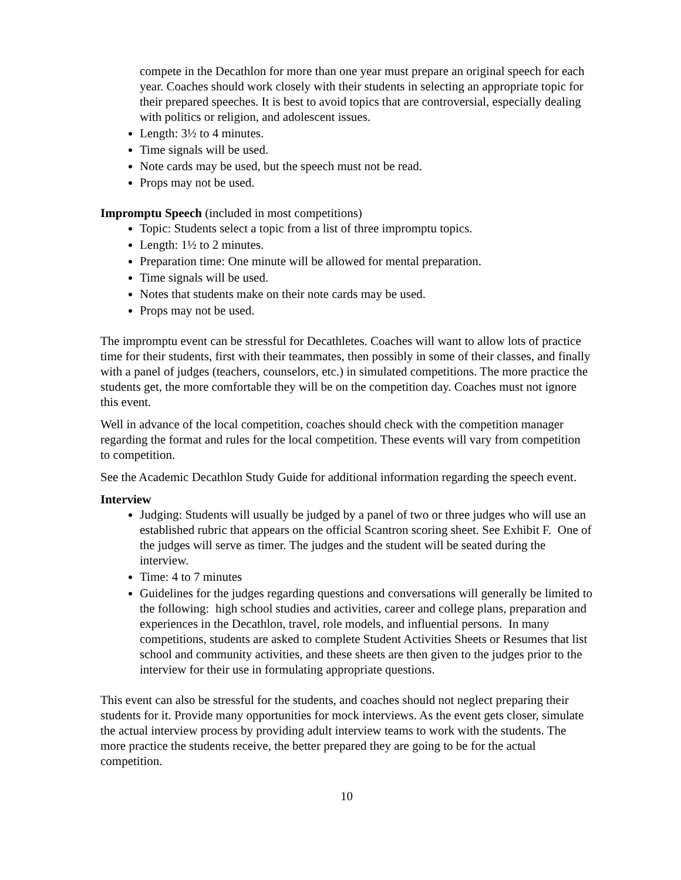compete in the Decathlon for more than one year must prepare an original speech for each year. Coaches should work closely with their students in selecting an appropriate topic for their prepared speeches. It is best to avoid topics that are controversial, especially dealing with politics or religion, and adolescent issues.
Length: 3½ to 4 minutes.
Time signals will be used.
Note cards may be used, but the speech must not be read.
Props may not be used.
Impromptu Speech (included in most competitions)
Topic: Students select a topic from a list of three impromptu topics.
Length: 1½ to 2 minutes.
Preparation time: One minute will be allowed for mental preparation.
Time signals will be used.
Notes that students make on their note cards may be used.
Props may not be used.
The impromptu event can be stressful for Decathletes. Coaches will want to allow lots of practice time for their students, first with their teammates, then possibly in some of their classes, and finally with a panel of judges (teachers, counselors, etc.) in simulated competitions. The more practice the students get, the more comfortable they will be on the competition day. Coaches must not ignore this event.
Well in advance of the local competition, coaches should check with the competition manager regarding the format and rules for the local competition. These events will vary from competition to competition.
See the Academic Decathlon Study Guide for additional information regarding the speech event.
Interview
Judging: Students will usually be judged by a panel of two or three judges who will use an established rubric that appears on the official Scantron scoring sheet. See Exhibit F. One of the judges will serve as timer. The judges and the student will be seated during the interview.
Time: 4 to 7 minutes
Guidelines for the judges regarding questions and conversations will generally be limited to the following: high school studies and activities, career and college plans, preparation and experiences in the Decathlon, travel, role models, and influential persons. In many competitions, students are asked to complete Student Activities Sheets or Resumes that list school and community activities, and these sheets are then given to the judges prior to the interview for their use in formulating appropriate questions.
This event can also be stressful for the students, and coaches should not neglect preparing their students for it. Provide many opportunities for mock interviews. As the event gets closer, simulate the actual interview process by providing adult interview teams to work with the students. The more practice the students receive, the better prepared they are going to be for the actual competition.
10